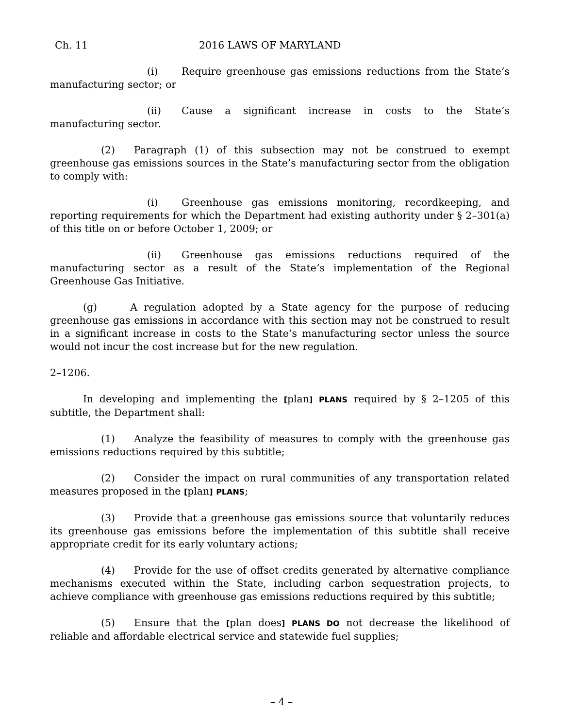Ch. 11 2016 LAWS OF MARYLAND
(i) Require greenhouse gas emissions reductions from the State’s manufacturing sector; or
(ii) Cause a significant increase in costs to the State’s manufacturing sector.
(2) Paragraph (1) of this subsection may not be construed to exempt greenhouse gas emissions sources in the State’s manufacturing sector from the obligation to comply with:
(i) Greenhouse gas emissions monitoring, recordkeeping, and reporting requirements for which the Department had existing authority under § 2–301(a) of this title on or before October 1, 2009; or
(ii) Greenhouse gas emissions reductions required of the manufacturing sector as a result of the State’s implementation of the Regional Greenhouse Gas Initiative.
(g) A regulation adopted by a State agency for the purpose of reducing greenhouse gas emissions in accordance with this section may not be construed to result in a significant increase in costs to the State’s manufacturing sector unless the source would not incur the cost increase but for the new regulation.
2–1206.
In developing and implementing the [plan] PLANS required by § 2–1205 of this subtitle, the Department shall:
(1) Analyze the feasibility of measures to comply with the greenhouse gas emissions reductions required by this subtitle;
(2) Consider the impact on rural communities of any transportation related measures proposed in the [plan] PLANS;
(3) Provide that a greenhouse gas emissions source that voluntarily reduces its greenhouse gas emissions before the implementation of this subtitle shall receive appropriate credit for its early voluntary actions;
(4) Provide for the use of offset credits generated by alternative compliance mechanisms executed within the State, including carbon sequestration projects, to achieve compliance with greenhouse gas emissions reductions required by this subtitle;
(5) Ensure that the [plan does] PLANS DO not decrease the likelihood of reliable and affordable electrical service and statewide fuel supplies;
– 4 –